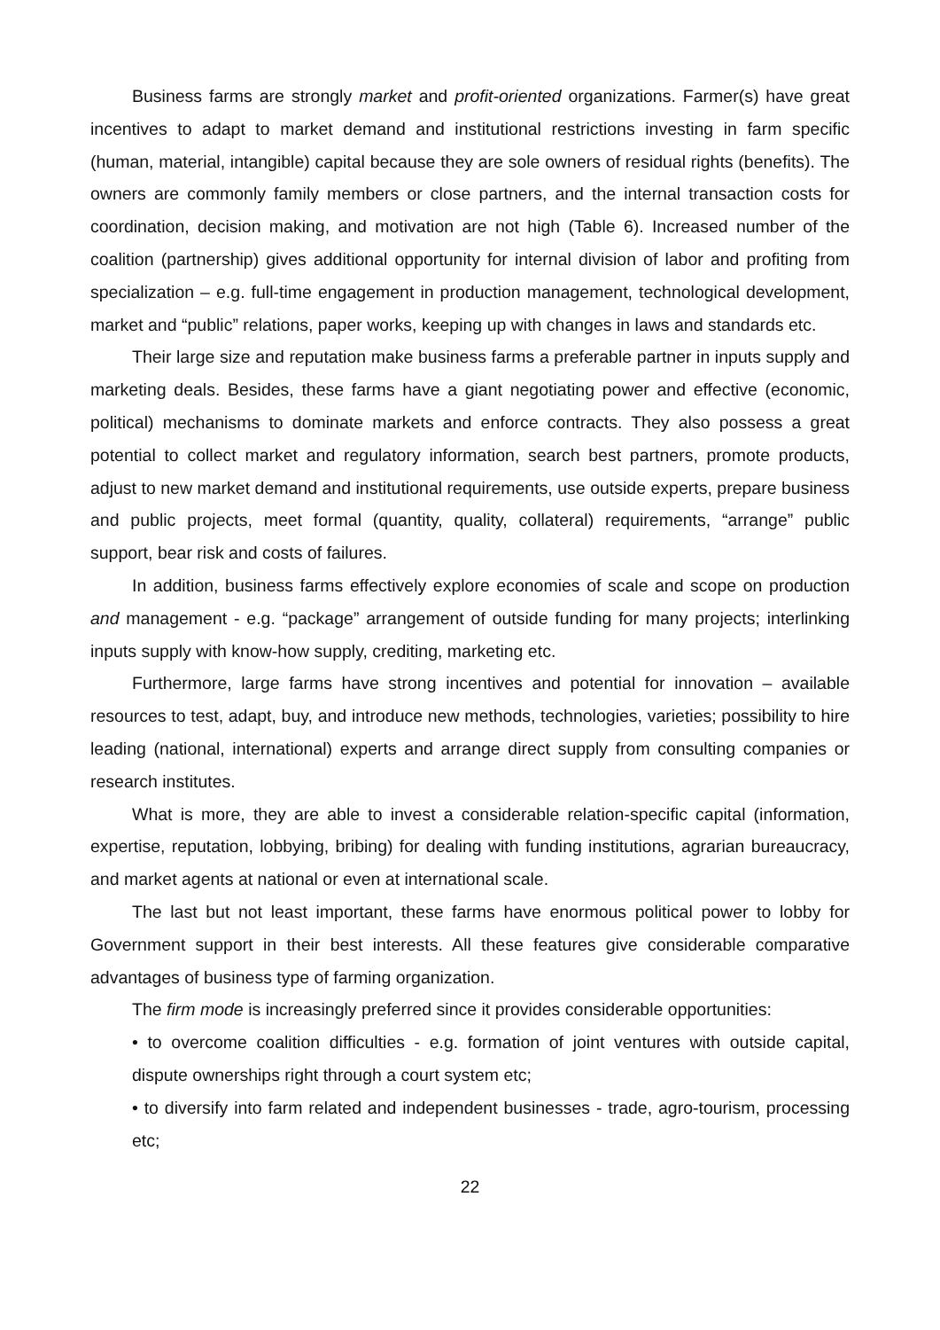Business farms are strongly market and profit-oriented organizations. Farmer(s) have great incentives to adapt to market demand and institutional restrictions investing in farm specific (human, material, intangible) capital because they are sole owners of residual rights (benefits). The owners are commonly family members or close partners, and the internal transaction costs for coordination, decision making, and motivation are not high (Table 6). Increased number of the coalition (partnership) gives additional opportunity for internal division of labor and profiting from specialization – e.g. full-time engagement in production management, technological development, market and “public” relations, paper works, keeping up with changes in laws and standards etc.
Their large size and reputation make business farms a preferable partner in inputs supply and marketing deals. Besides, these farms have a giant negotiating power and effective (economic, political) mechanisms to dominate markets and enforce contracts. They also possess a great potential to collect market and regulatory information, search best partners, promote products, adjust to new market demand and institutional requirements, use outside experts, prepare business and public projects, meet formal (quantity, quality, collateral) requirements, “arrange” public support, bear risk and costs of failures.
In addition, business farms effectively explore economies of scale and scope on production and management - e.g. “package” arrangement of outside funding for many projects; interlinking inputs supply with know-how supply, crediting, marketing etc.
Furthermore, large farms have strong incentives and potential for innovation – available resources to test, adapt, buy, and introduce new methods, technologies, varieties; possibility to hire leading (national, international) experts and arrange direct supply from consulting companies or research institutes.
What is more, they are able to invest a considerable relation-specific capital (information, expertise, reputation, lobbying, bribing) for dealing with funding institutions, agrarian bureaucracy, and market agents at national or even at international scale.
The last but not least important, these farms have enormous political power to lobby for Government support in their best interests. All these features give considerable comparative advantages of business type of farming organization.
The firm mode is increasingly preferred since it provides considerable opportunities:
• to overcome coalition difficulties - e.g. formation of joint ventures with outside capital, dispute ownerships right through a court system etc;
• to diversify into farm related and independent businesses - trade, agro-tourism, processing etc;
22